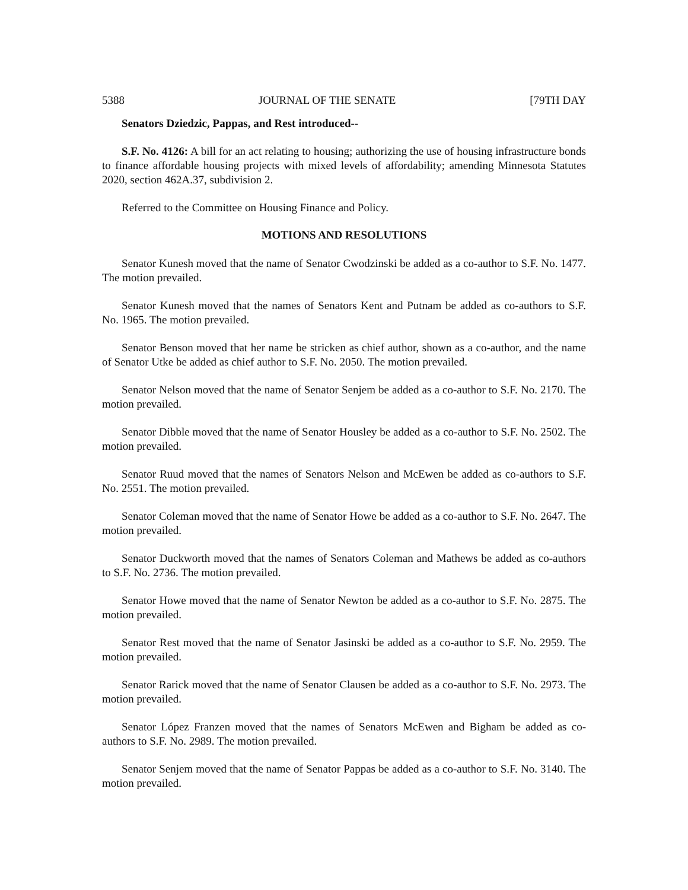5388 JOURNAL OF THE SENATE [79TH DAY
Senators Dziedzic, Pappas, and Rest introduced--
S.F. No. 4126: A bill for an act relating to housing; authorizing the use of housing infrastructure bonds to finance affordable housing projects with mixed levels of affordability; amending Minnesota Statutes 2020, section 462A.37, subdivision 2.
Referred to the Committee on Housing Finance and Policy.
MOTIONS AND RESOLUTIONS
Senator Kunesh moved that the name of Senator Cwodzinski be added as a co-author to S.F. No. 1477. The motion prevailed.
Senator Kunesh moved that the names of Senators Kent and Putnam be added as co-authors to S.F. No. 1965. The motion prevailed.
Senator Benson moved that her name be stricken as chief author, shown as a co-author, and the name of Senator Utke be added as chief author to S.F. No. 2050. The motion prevailed.
Senator Nelson moved that the name of Senator Senjem be added as a co-author to S.F. No. 2170. The motion prevailed.
Senator Dibble moved that the name of Senator Housley be added as a co-author to S.F. No. 2502. The motion prevailed.
Senator Ruud moved that the names of Senators Nelson and McEwen be added as co-authors to S.F. No. 2551. The motion prevailed.
Senator Coleman moved that the name of Senator Howe be added as a co-author to S.F. No. 2647. The motion prevailed.
Senator Duckworth moved that the names of Senators Coleman and Mathews be added as co-authors to S.F. No. 2736. The motion prevailed.
Senator Howe moved that the name of Senator Newton be added as a co-author to S.F. No. 2875. The motion prevailed.
Senator Rest moved that the name of Senator Jasinski be added as a co-author to S.F. No. 2959. The motion prevailed.
Senator Rarick moved that the name of Senator Clausen be added as a co-author to S.F. No. 2973. The motion prevailed.
Senator López Franzen moved that the names of Senators McEwen and Bigham be added as co-authors to S.F. No. 2989. The motion prevailed.
Senator Senjem moved that the name of Senator Pappas be added as a co-author to S.F. No. 3140. The motion prevailed.